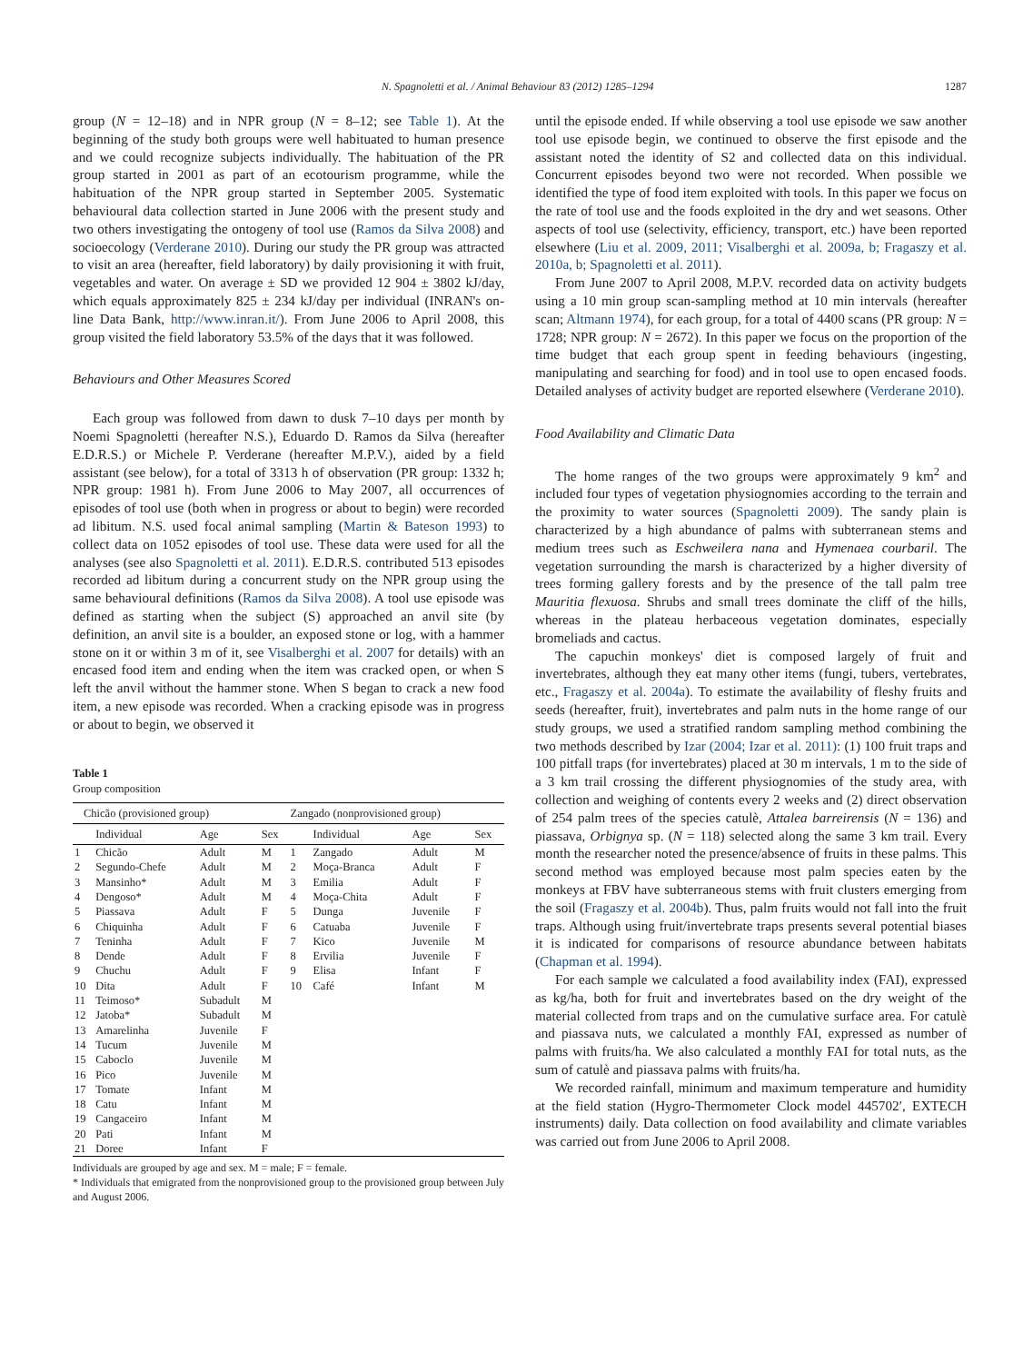N. Spagnoletti et al. / Animal Behaviour 83 (2012) 1285–1294 1287
group (N = 12–18) and in NPR group (N = 8–12; see Table 1). At the beginning of the study both groups were well habituated to human presence and we could recognize subjects individually. The habituation of the PR group started in 2001 as part of an ecotourism programme, while the habituation of the NPR group started in September 2005. Systematic behavioural data collection started in June 2006 with the present study and two others investigating the ontogeny of tool use (Ramos da Silva 2008) and socioecology (Verderane 2010). During our study the PR group was attracted to visit an area (hereafter, field laboratory) by daily provisioning it with fruit, vegetables and water. On average ± SD we provided 12 904 ± 3802 kJ/day, which equals approximately 825 ± 234 kJ/day per individual (INRAN's on-line Data Bank, http://www.inran.it/). From June 2006 to April 2008, this group visited the field laboratory 53.5% of the days that it was followed.
Behaviours and Other Measures Scored
Each group was followed from dawn to dusk 7–10 days per month by Noemi Spagnoletti (hereafter N.S.), Eduardo D. Ramos da Silva (hereafter E.D.R.S.) or Michele P. Verderane (hereafter M.P.V.), aided by a field assistant (see below), for a total of 3313 h of observation (PR group: 1332 h; NPR group: 1981 h). From June 2006 to May 2007, all occurrences of episodes of tool use (both when in progress or about to begin) were recorded ad libitum. N.S. used focal animal sampling (Martin & Bateson 1993) to collect data on 1052 episodes of tool use. These data were used for all the analyses (see also Spagnoletti et al. 2011). E.D.R.S. contributed 513 episodes recorded ad libitum during a concurrent study on the NPR group using the same behavioural definitions (Ramos da Silva 2008). A tool use episode was defined as starting when the subject (S) approached an anvil site (by definition, an anvil site is a boulder, an exposed stone or log, with a hammer stone on it or within 3 m of it, see Visalberghi et al. 2007 for details) with an encased food item and ending when the item was cracked open, or when S left the anvil without the hammer stone. When S began to crack a new food item, a new episode was recorded. When a cracking episode was in progress or about to begin, we observed it
Table 1
Group composition
| Chicão (provisioned group) | | | | Zangado (nonprovisioned group) | | | |
| --- | --- | --- | --- | --- | --- | --- | --- |
| | Individual | Age | Sex | | Individual | Age | Sex |
| 1 | Chicão | Adult | M | 1 | Zangado | Adult | M |
| 2 | Segundo-Chefe | Adult | M | 2 | Moça-Branca | Adult | F |
| 3 | Mansinho* | Adult | M | 3 | Emilia | Adult | F |
| 4 | Dengoso* | Adult | M | 4 | Moça-Chita | Adult | F |
| 5 | Piassava | Adult | F | 5 | Dunga | Juvenile | F |
| 6 | Chiquinha | Adult | F | 6 | Catuaba | Juvenile | F |
| 7 | Teninha | Adult | F | 7 | Kico | Juvenile | M |
| 8 | Dende | Adult | F | 8 | Ervilia | Juvenile | F |
| 9 | Chuchu | Adult | F | 9 | Elisa | Infant | F |
| 10 | Dita | Adult | F | 10 | Café | Infant | M |
| 11 | Teimoso* | Subadult | M | | | | |
| 12 | Jatoba* | Subadult | M | | | | |
| 13 | Amarelinha | Juvenile | F | | | | |
| 14 | Tucum | Juvenile | M | | | | |
| 15 | Caboclo | Juvenile | M | | | | |
| 16 | Pico | Juvenile | M | | | | |
| 17 | Tomate | Infant | M | | | | |
| 18 | Catu | Infant | M | | | | |
| 19 | Cangaceiro | Infant | M | | | | |
| 20 | Pati | Infant | M | | | | |
| 21 | Doree | Infant | F | | | | |
Individuals are grouped by age and sex. M = male; F = female.
* Individuals that emigrated from the nonprovisioned group to the provisioned group between July and August 2006.
until the episode ended. If while observing a tool use episode we saw another tool use episode begin, we continued to observe the first episode and the assistant noted the identity of S2 and collected data on this individual. Concurrent episodes beyond two were not recorded. When possible we identified the type of food item exploited with tools. In this paper we focus on the rate of tool use and the foods exploited in the dry and wet seasons. Other aspects of tool use (selectivity, efficiency, transport, etc.) have been reported elsewhere (Liu et al. 2009, 2011; Visalberghi et al. 2009a, b; Fragaszy et al. 2010a, b; Spagnoletti et al. 2011).
From June 2007 to April 2008, M.P.V. recorded data on activity budgets using a 10 min group scan-sampling method at 10 min intervals (hereafter scan; Altmann 1974), for each group, for a total of 4400 scans (PR group: N = 1728; NPR group: N = 2672). In this paper we focus on the proportion of the time budget that each group spent in feeding behaviours (ingesting, manipulating and searching for food) and in tool use to open encased foods. Detailed analyses of activity budget are reported elsewhere (Verderane 2010).
Food Availability and Climatic Data
The home ranges of the two groups were approximately 9 km<sup>2</sup> and included four types of vegetation physiognomies according to the terrain and the proximity to water sources (Spagnoletti 2009). The sandy plain is characterized by a high abundance of palms with subterranean stems and medium trees such as Eschweilera nana and Hymenaea courbaril. The vegetation surrounding the marsh is characterized by a higher diversity of trees forming gallery forests and by the presence of the tall palm tree Mauritia flexuosa. Shrubs and small trees dominate the cliff of the hills, whereas in the plateau herbaceous vegetation dominates, especially bromeliads and cactus.
The capuchin monkeys' diet is composed largely of fruit and invertebrates, although they eat many other items (fungi, tubers, vertebrates, etc., Fragaszy et al. 2004a). To estimate the availability of fleshy fruits and seeds (hereafter, fruit), invertebrates and palm nuts in the home range of our study groups, we used a stratified random sampling method combining the two methods described by Izar (2004; Izar et al. 2011): (1) 100 fruit traps and 100 pitfall traps (for invertebrates) placed at 30 m intervals, 1 m to the side of a 3 km trail crossing the different physiognomies of the study area, with collection and weighing of contents every 2 weeks and (2) direct observation of 254 palm trees of the species catulè, Attalea barreirensis (N = 136) and piassava, Orbignya sp. (N = 118) selected along the same 3 km trail. Every month the researcher noted the presence/absence of fruits in these palms. This second method was employed because most palm species eaten by the monkeys at FBV have subterraneous stems with fruit clusters emerging from the soil (Fragaszy et al. 2004b). Thus, palm fruits would not fall into the fruit traps. Although using fruit/invertebrate traps presents several potential biases it is indicated for comparisons of resource abundance between habitats (Chapman et al. 1994).
For each sample we calculated a food availability index (FAI), expressed as kg/ha, both for fruit and invertebrates based on the dry weight of the material collected from traps and on the cumulative surface area. For catulè and piassava nuts, we calculated a monthly FAI, expressed as number of palms with fruits/ha. We also calculated a monthly FAI for total nuts, as the sum of catulè and piassava palms with fruits/ha.
We recorded rainfall, minimum and maximum temperature and humidity at the field station (Hygro-Thermometer Clock model 445702′, EXTECH instruments) daily. Data collection on food availability and climate variables was carried out from June 2006 to April 2008.